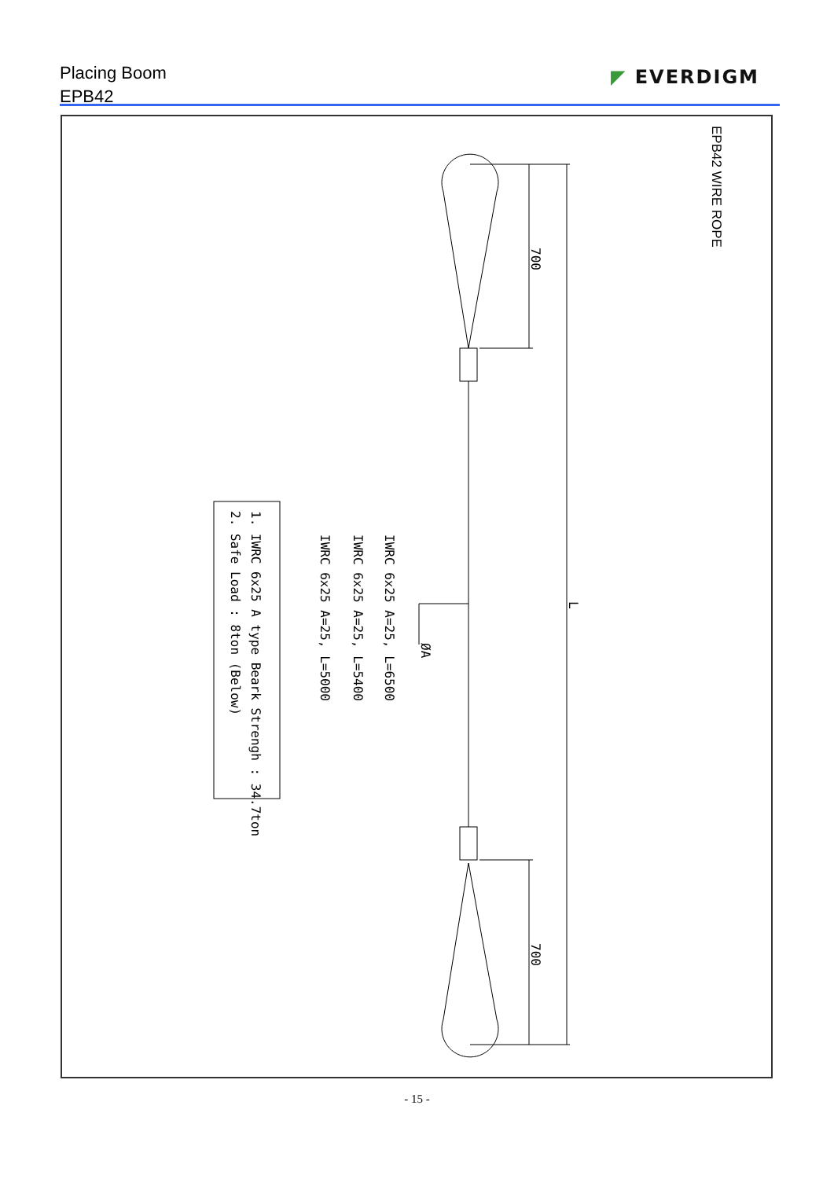Placing Boom
EPB42
◤ EVERDIGM
EPB42 WIRE ROPE
700
700
L
ØA
IWRC 6x25 A=25, L=6500
IWRC 6x25 A=25, L=5400
IWRC 6x25 A=25, L=5000
1. IWRC 6x25 A type Beark Strengh : 34.7ton
2. Safe Load : 8ton (Below)
- 15 -